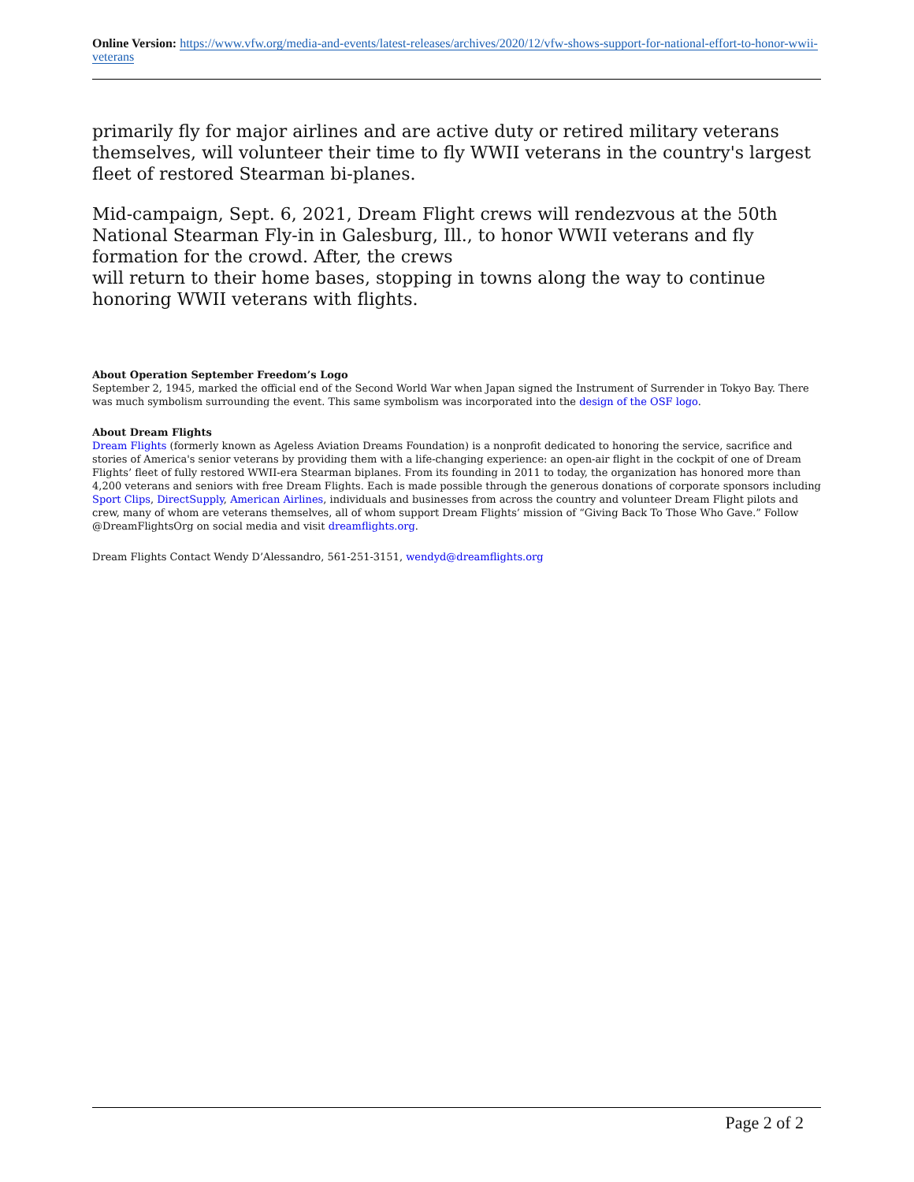Online Version: https://www.vfw.org/media-and-events/latest-releases/archives/2020/12/vfw-shows-support-for-national-effort-to-honor-wwii-veterans
primarily fly for major airlines and are active duty or retired military veterans themselves, will volunteer their time to fly WWII veterans in the country's largest fleet of restored Stearman bi-planes.
Mid-campaign, Sept. 6, 2021, Dream Flight crews will rendezvous at the 50th National Stearman Fly-in in Galesburg, Ill., to honor WWII veterans and fly formation for the crowd. After, the crews
will return to their home bases, stopping in towns along the way to continue honoring WWII veterans with flights.
About Operation September Freedom’s Logo
September 2, 1945, marked the official end of the Second World War when Japan signed the Instrument of Surrender in Tokyo Bay. There was much symbolism surrounding the event. This same symbolism was incorporated into the design of the OSF logo.
About Dream Flights
Dream Flights (formerly known as Ageless Aviation Dreams Foundation) is a nonprofit dedicated to honoring the service, sacrifice and stories of America's senior veterans by providing them with a life-changing experience: an open-air flight in the cockpit of one of Dream Flights’ fleet of fully restored WWII-era Stearman biplanes. From its founding in 2011 to today, the organization has honored more than 4,200 veterans and seniors with free Dream Flights. Each is made possible through the generous donations of corporate sponsors including Sport Clips, DirectSupply, American Airlines, individuals and businesses from across the country and volunteer Dream Flight pilots and crew, many of whom are veterans themselves, all of whom support Dream Flights’ mission of “Giving Back To Those Who Gave.” Follow @DreamFlightsOrg on social media and visit dreamflights.org.
Dream Flights Contact Wendy D’Alessandro, 561-251-3151, wendyd@dreamflights.org
Page 2 of 2